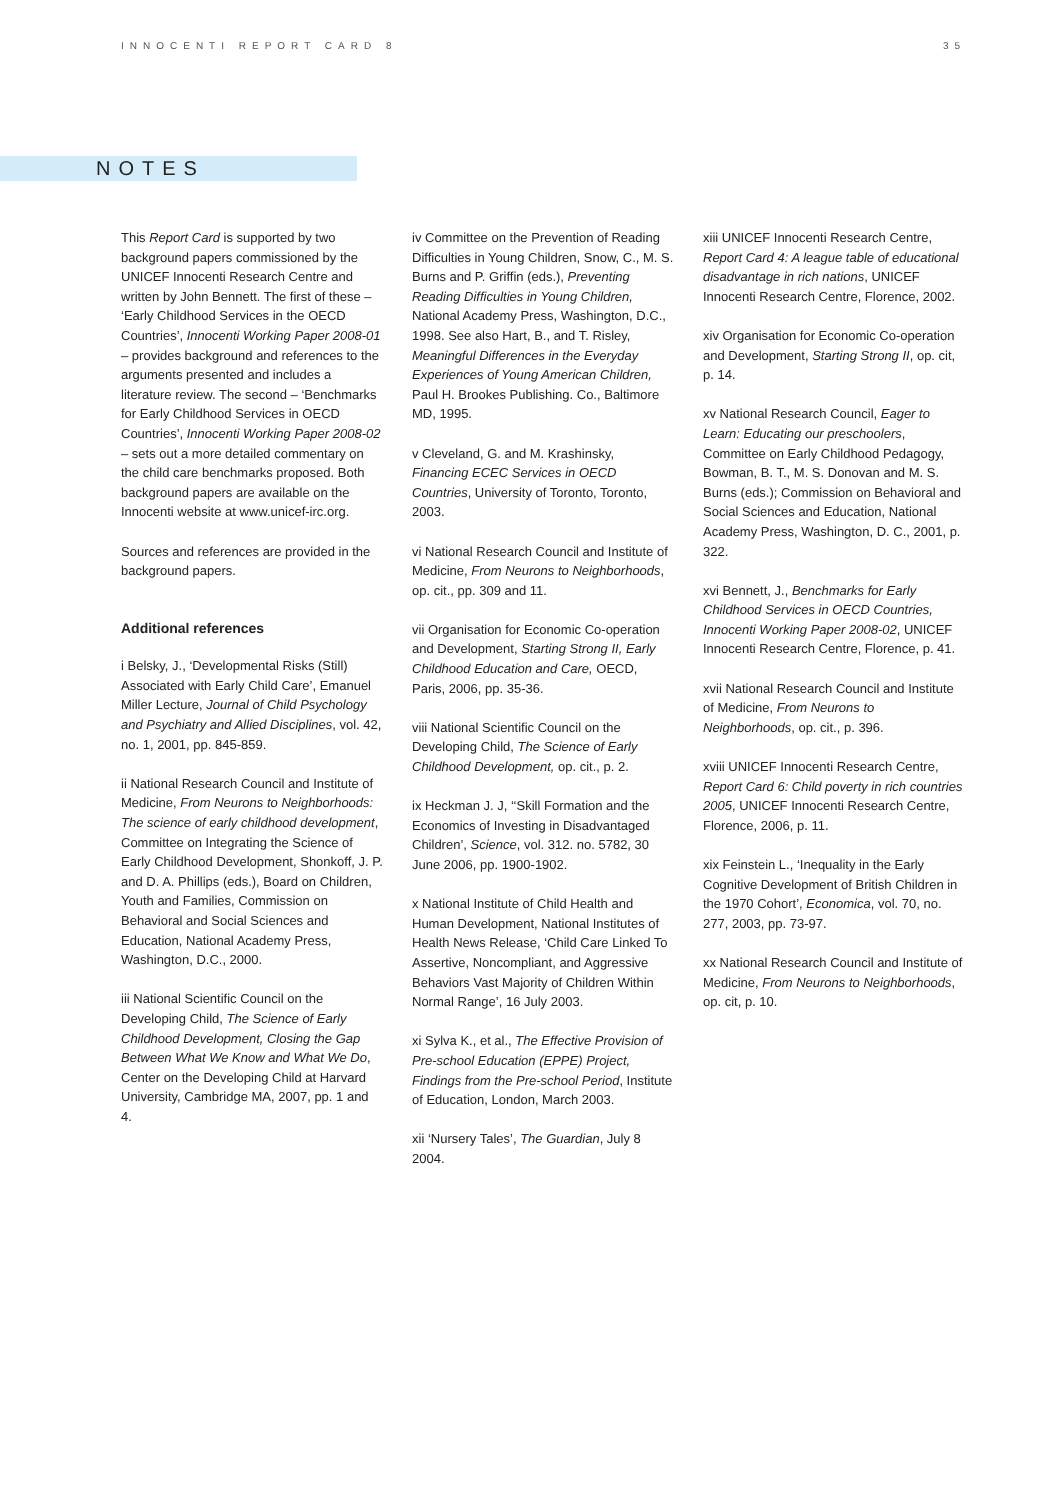INNOCENTI REPORT CARD 8 35
NOTES
This Report Card is supported by two background papers commissioned by the UNICEF Innocenti Research Centre and written by John Bennett. The first of these – ‘Early Childhood Services in the OECD Countries’, Innocenti Working Paper 2008-01 – provides background and references to the arguments presented and includes a literature review. The second – ‘Benchmarks for Early Childhood Services in OECD Countries’, Innocenti Working Paper 2008-02 – sets out a more detailed commentary on the child care benchmarks proposed. Both background papers are available on the Innocenti website at www.unicef-irc.org.
Sources and references are provided in the background papers.
Additional references
i Belsky, J., ‘Developmental Risks (Still) Associated with Early Child Care’, Emanuel Miller Lecture, Journal of Child Psychology and Psychiatry and Allied Disciplines, vol. 42, no. 1, 2001, pp. 845-859.
ii National Research Council and Institute of Medicine, From Neurons to Neighborhoods: The science of early childhood development, Committee on Integrating the Science of Early Childhood Development, Shonkoff, J. P. and D. A. Phillips (eds.), Board on Children, Youth and Families, Commission on Behavioral and Social Sciences and Education, National Academy Press, Washington, D.C., 2000.
iii National Scientific Council on the Developing Child, The Science of Early Childhood Development, Closing the Gap Between What We Know and What We Do, Center on the Developing Child at Harvard University, Cambridge MA, 2007, pp. 1 and 4.
iv Committee on the Prevention of Reading Difficulties in Young Children, Snow, C., M. S. Burns and P. Griffin (eds.), Preventing Reading Difficulties in Young Children, National Academy Press, Washington, D.C., 1998. See also Hart, B., and T. Risley, Meaningful Differences in the Everyday Experiences of Young American Children, Paul H. Brookes Publishing. Co., Baltimore MD, 1995.
v Cleveland, G. and M. Krashinsky, Financing ECEC Services in OECD Countries, University of Toronto, Toronto, 2003.
vi National Research Council and Institute of Medicine, From Neurons to Neighborhoods, op. cit., pp. 309 and 11.
vii Organisation for Economic Co-operation and Development, Starting Strong II, Early Childhood Education and Care, OECD, Paris, 2006, pp. 35-36.
viii National Scientific Council on the Developing Child, The Science of Early Childhood Development, op. cit., p. 2.
ix Heckman J. J, ‘‘Skill Formation and the Economics of Investing in Disadvantaged Children’, Science, vol. 312. no. 5782, 30 June 2006, pp. 1900-1902.
x National Institute of Child Health and Human Development, National Institutes of Health News Release, ‘Child Care Linked To Assertive, Noncompliant, and Aggressive Behaviors Vast Majority of Children Within Normal Range’, 16 July 2003.
xi Sylva K., et al., The Effective Provision of Pre-school Education (EPPE) Project, Findings from the Pre-school Period, Institute of Education, London, March 2003.
xii ‘Nursery Tales’, The Guardian, July 8 2004.
xiii UNICEF Innocenti Research Centre, Report Card 4: A league table of educational disadvantage in rich nations, UNICEF Innocenti Research Centre, Florence, 2002.
xiv Organisation for Economic Co-operation and Development, Starting Strong II, op. cit, p. 14.
xv National Research Council, Eager to Learn: Educating our preschoolers, Committee on Early Childhood Pedagogy, Bowman, B. T., M. S. Donovan and M. S. Burns (eds.); Commission on Behavioral and Social Sciences and Education, National Academy Press, Washington, D. C., 2001, p. 322.
xvi Bennett, J., Benchmarks for Early Childhood Services in OECD Countries, Innocenti Working Paper 2008-02, UNICEF Innocenti Research Centre, Florence, p. 41.
xvii National Research Council and Institute of Medicine, From Neurons to Neighborhoods, op. cit., p. 396.
xviii UNICEF Innocenti Research Centre, Report Card 6: Child poverty in rich countries 2005, UNICEF Innocenti Research Centre, Florence, 2006, p. 11.
xix Feinstein L., ‘Inequality in the Early Cognitive Development of British Children in the 1970 Cohort’, Economica, vol. 70, no. 277, 2003, pp. 73-97.
xx National Research Council and Institute of Medicine, From Neurons to Neighborhoods, op. cit, p. 10.